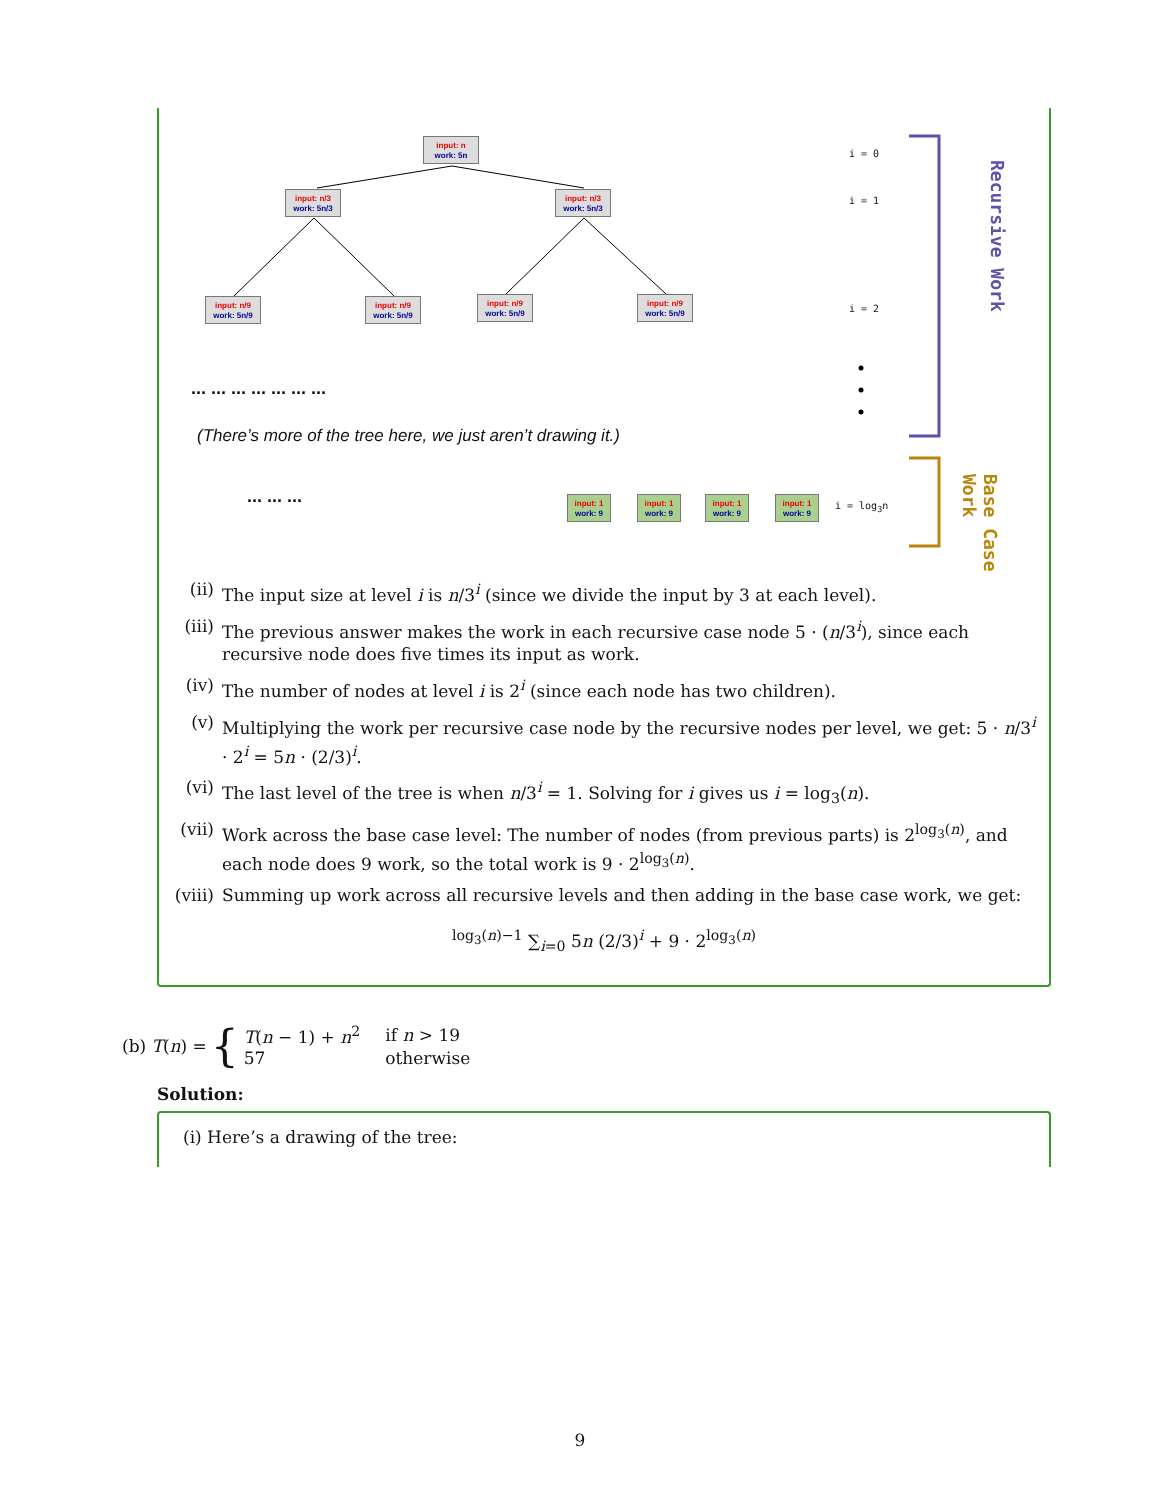input: n
work: 5n
input: n/3
work: 5n/3
input: n/3
work: 5n/3
input: n/9
work: 5n/9
input: n/9
work: 5n/9
input: n/9
work: 5n/9
input: n/9
work: 5n/9
i = 0
i = 1
i = 2
... ... ... ... ... ... ...
(There’s more of the tree here, we just aren’t drawing it.)
... ... ...
input: 1
work: 9
input: 1
work: 9
input: 1
work: 9
input: 1
work: 9
i = log<sub>3</sub>n
Recursive Work
Base Case Work
(ii) The input size at level i is n/3<sup>i</sup> (since we divide the input by 3 at each level).
(iii) The previous answer makes the work in each recursive case node 5 · (n/3<sup>i</sup>), since each recursive node does five times its input as work.
(iv) The number of nodes at level i is 2<sup>i</sup> (since each node has two children).
(v) Multiplying the work per recursive case node by the recursive nodes per level, we get: 5 · n/3<sup>i</sup> · 2<sup>i</sup> = 5n · (2/3)<sup>i</sup>.
(vi) The last level of the tree is when n/3<sup>i</sup> = 1. Solving for i gives us i = log<sub>3</sub>(n).
(vii) Work across the base case level: The number of nodes (from previous parts) is 2<sup>log<sub>3</sub>(n)</sup>, and each node does 9 work, so the total work is 9 · 2<sup>log<sub>3</sub>(n)</sup>.
(viii) Summing up work across all recursive levels and then adding in the base case work, we get:
<sup>log<sub>3</sub>(n)−1</sup> ∑<sub>i=0</sub> 5n (2/3)<sup>i</sup> + 9 · 2<sup>log<sub>3</sub>(n)</sup>
(b) T(n) = {
| T ( n − 1) + n<sup>2</sup> | if n > 19 |
| 57 | otherwise |
Solution:
(i) Here’s a drawing of the tree:
9